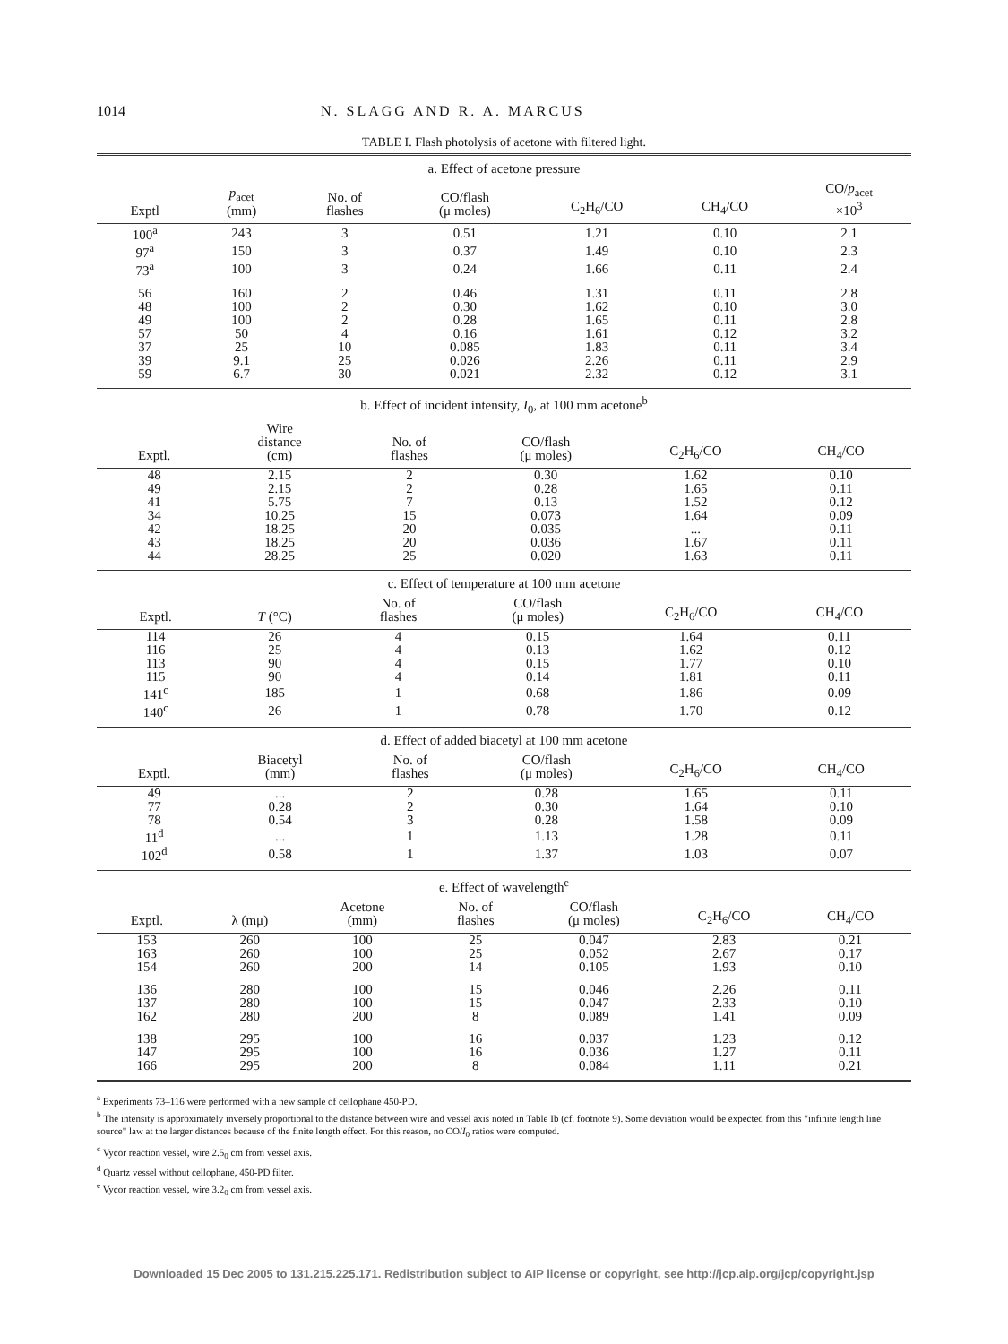1014 N. SLAGG AND R. A. MARCUS
TABLE I. Flash photolysis of acetone with filtered light.
a. Effect of acetone pressure
| Exptl | p<sub>acet</sub> (mm) | No. of flashes | CO/flash (μ moles) | C<sub>2</sub>H<sub>6</sub>/CO | CH<sub>4</sub>/CO | CO/ p<sub>acet</sub> ×10<sup>3</sup> |
| --- | --- | --- | --- | --- | --- | --- |
| 100<sup>a</sup> | 243 | 3 | 0.51 | 1.21 | 0.10 | 2.1 |
| 97<sup>a</sup> | 150 | 3 | 0.37 | 1.49 | 0.10 | 2.3 |
| 73<sup>a</sup> | 100 | 3 | 0.24 | 1.66 | 0.11 | 2.4 |
| 56 | 160 | 2 | 0.46 | 1.31 | 0.11 | 2.8 |
| 48 | 100 | 2 | 0.30 | 1.62 | 0.10 | 3.0 |
| 49 | 100 | 2 | 0.28 | 1.65 | 0.11 | 2.8 |
| 57 | 50 | 4 | 0.16 | 1.61 | 0.12 | 3.2 |
| 37 | 25 | 10 | 0.085 | 1.83 | 0.11 | 3.4 |
| 39 | 9.1 | 25 | 0.026 | 2.26 | 0.11 | 2.9 |
| 59 | 6.7 | 30 | 0.021 | 2.32 | 0.12 | 3.1 |
b. Effect of incident intensity, I<sub>0</sub>, at 100 mm acetone<sup>b</sup>
| Exptl. | Wire distance (cm) | No. of flashes | CO/flash (μ moles) | C<sub>2</sub>H<sub>6</sub>/CO | CH<sub>4</sub>/CO |
| --- | --- | --- | --- | --- | --- |
| 48 | 2.15 | 2 | 0.30 | 1.62 | 0.10 |
| 49 | 2.15 | 2 | 0.28 | 1.65 | 0.11 |
| 41 | 5.75 | 7 | 0.13 | 1.52 | 0.12 |
| 34 | 10.25 | 15 | 0.073 | 1.64 | 0.09 |
| 42 | 18.25 | 20 | 0.035 | ... | 0.11 |
| 43 | 18.25 | 20 | 0.036 | 1.67 | 0.11 |
| 44 | 28.25 | 25 | 0.020 | 1.63 | 0.11 |
c. Effect of temperature at 100 mm acetone
| Exptl. | T (°C) | No. of flashes | CO/flash (μ moles) | C<sub>2</sub>H<sub>6</sub>/CO | CH<sub>4</sub>/CO |
| --- | --- | --- | --- | --- | --- |
| 114 | 26 | 4 | 0.15 | 1.64 | 0.11 |
| 116 | 25 | 4 | 0.13 | 1.62 | 0.12 |
| 113 | 90 | 4 | 0.15 | 1.77 | 0.10 |
| 115 | 90 | 4 | 0.14 | 1.81 | 0.11 |
| 141<sup>c</sup> | 185 | 1 | 0.68 | 1.86 | 0.09 |
| 140<sup>c</sup> | 26 | 1 | 0.78 | 1.70 | 0.12 |
d. Effect of added biacetyl at 100 mm acetone
| Exptl. | Biacetyl (mm) | No. of flashes | CO/flash (μ moles) | C<sub>2</sub>H<sub>6</sub>/CO | CH<sub>4</sub>/CO |
| --- | --- | --- | --- | --- | --- |
| 49 | ... | 2 | 0.28 | 1.65 | 0.11 |
| 77 | 0.28 | 2 | 0.30 | 1.64 | 0.10 |
| 78 | 0.54 | 3 | 0.28 | 1.58 | 0.09 |
| 11<sup>d</sup> | ... | 1 | 1.13 | 1.28 | 0.11 |
| 102<sup>d</sup> | 0.58 | 1 | 1.37 | 1.03 | 0.07 |
e. Effect of wavelength<sup>e</sup>
| Exptl. | λ (mμ) | Acetone (mm) | No. of flashes | CO/flash (μ moles) | C<sub>2</sub>H<sub>6</sub>/CO | CH<sub>4</sub>/CO |
| --- | --- | --- | --- | --- | --- | --- |
| 153 | 260 | 100 | 25 | 0.047 | 2.83 | 0.21 |
| 163 | 260 | 100 | 25 | 0.052 | 2.67 | 0.17 |
| 154 | 260 | 200 | 14 | 0.105 | 1.93 | 0.10 |
| 136 | 280 | 100 | 15 | 0.046 | 2.26 | 0.11 |
| 137 | 280 | 100 | 15 | 0.047 | 2.33 | 0.10 |
| 162 | 280 | 200 | 8 | 0.089 | 1.41 | 0.09 |
| 138 | 295 | 100 | 16 | 0.037 | 1.23 | 0.12 |
| 147 | 295 | 100 | 16 | 0.036 | 1.27 | 0.11 |
| 166 | 295 | 200 | 8 | 0.084 | 1.11 | 0.21 |
<sup>a</sup> Experiments 73–116 were performed with a new sample of cellophane 450-PD.
<sup>b</sup> The intensity is approximately inversely proportional to the distance between wire and vessel axis noted in Table Ib (cf. footnote 9). Some deviation would be expected from this "infinite length line source" law at the larger distances because of the finite length effect. For this reason, no CO/I<sub>0</sub> ratios were computed.
<sup>c</sup> Vycor reaction vessel, wire 2.5<sub>0</sub> cm from vessel axis.
<sup>d</sup> Quartz vessel without cellophane, 450-PD filter.
<sup>e</sup> Vycor reaction vessel, wire 3.2<sub>0</sub> cm from vessel axis.
Downloaded 15 Dec 2005 to 131.215.225.171. Redistribution subject to AIP license or copyright, see http://jcp.aip.org/jcp/copyright.jsp